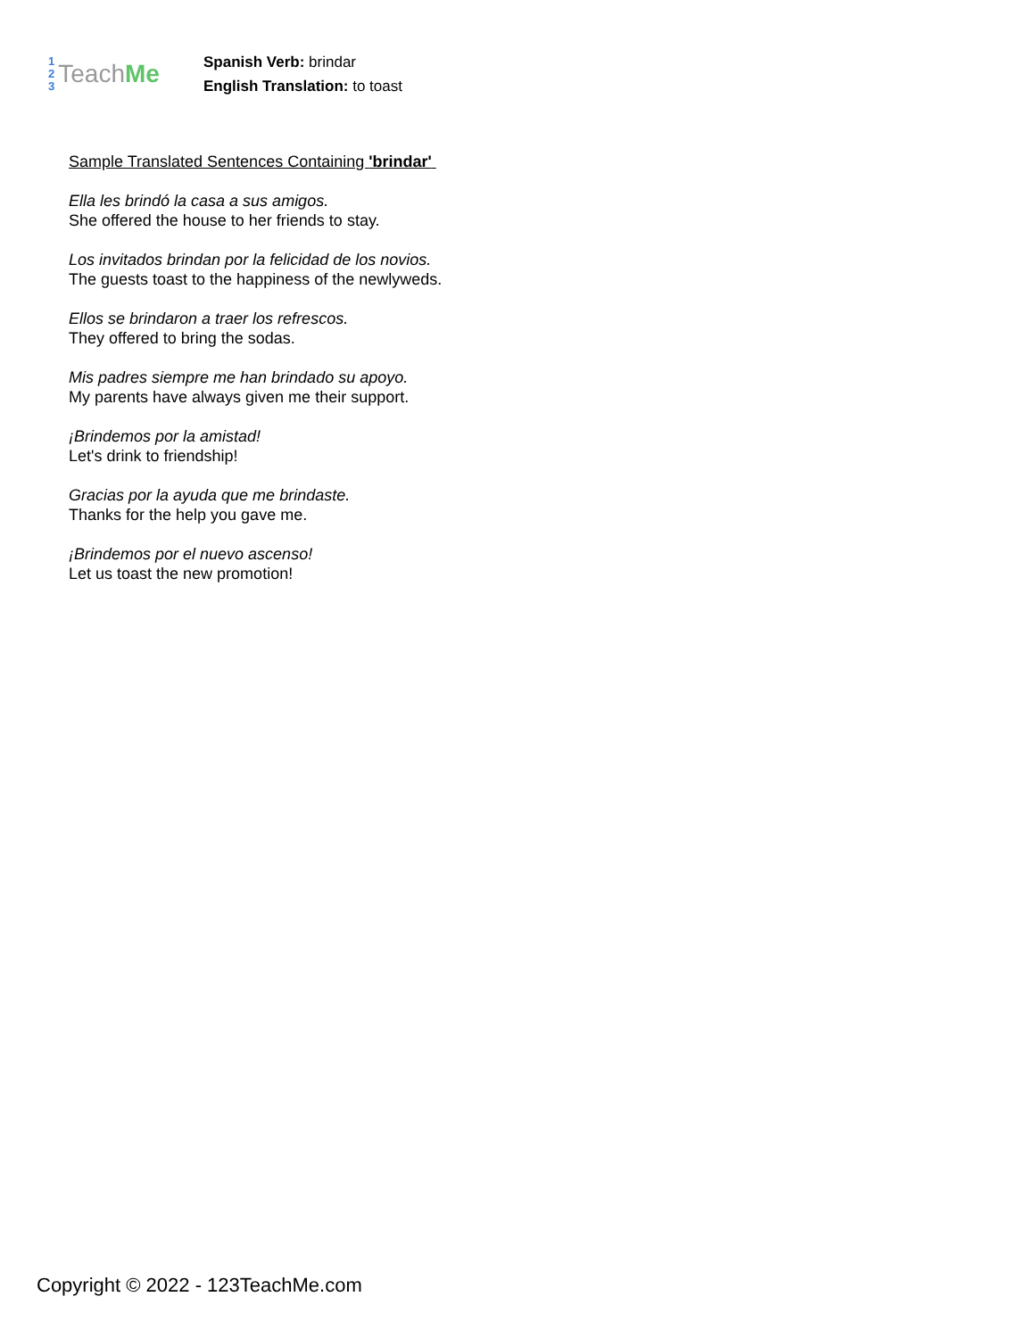1
2
3
Teach Me
Spanish Verb: brindar
English Translation: to toast
Sample Translated Sentences Containing 'brindar'
Ella les brindó la casa a sus amigos.
She offered the house to her friends to stay.
Los invitados brindan por la felicidad de los novios.
The guests toast to the happiness of the newlyweds.
Ellos se brindaron a traer los refrescos.
They offered to bring the sodas.
Mis padres siempre me han brindado su apoyo.
My parents have always given me their support.
¡Brindemos por la amistad!
Let's drink to friendship!
Gracias por la ayuda que me brindaste.
Thanks for the help you gave me.
¡Brindemos por el nuevo ascenso!
Let us toast the new promotion!
Copyright © 2022 - 123TeachMe.com